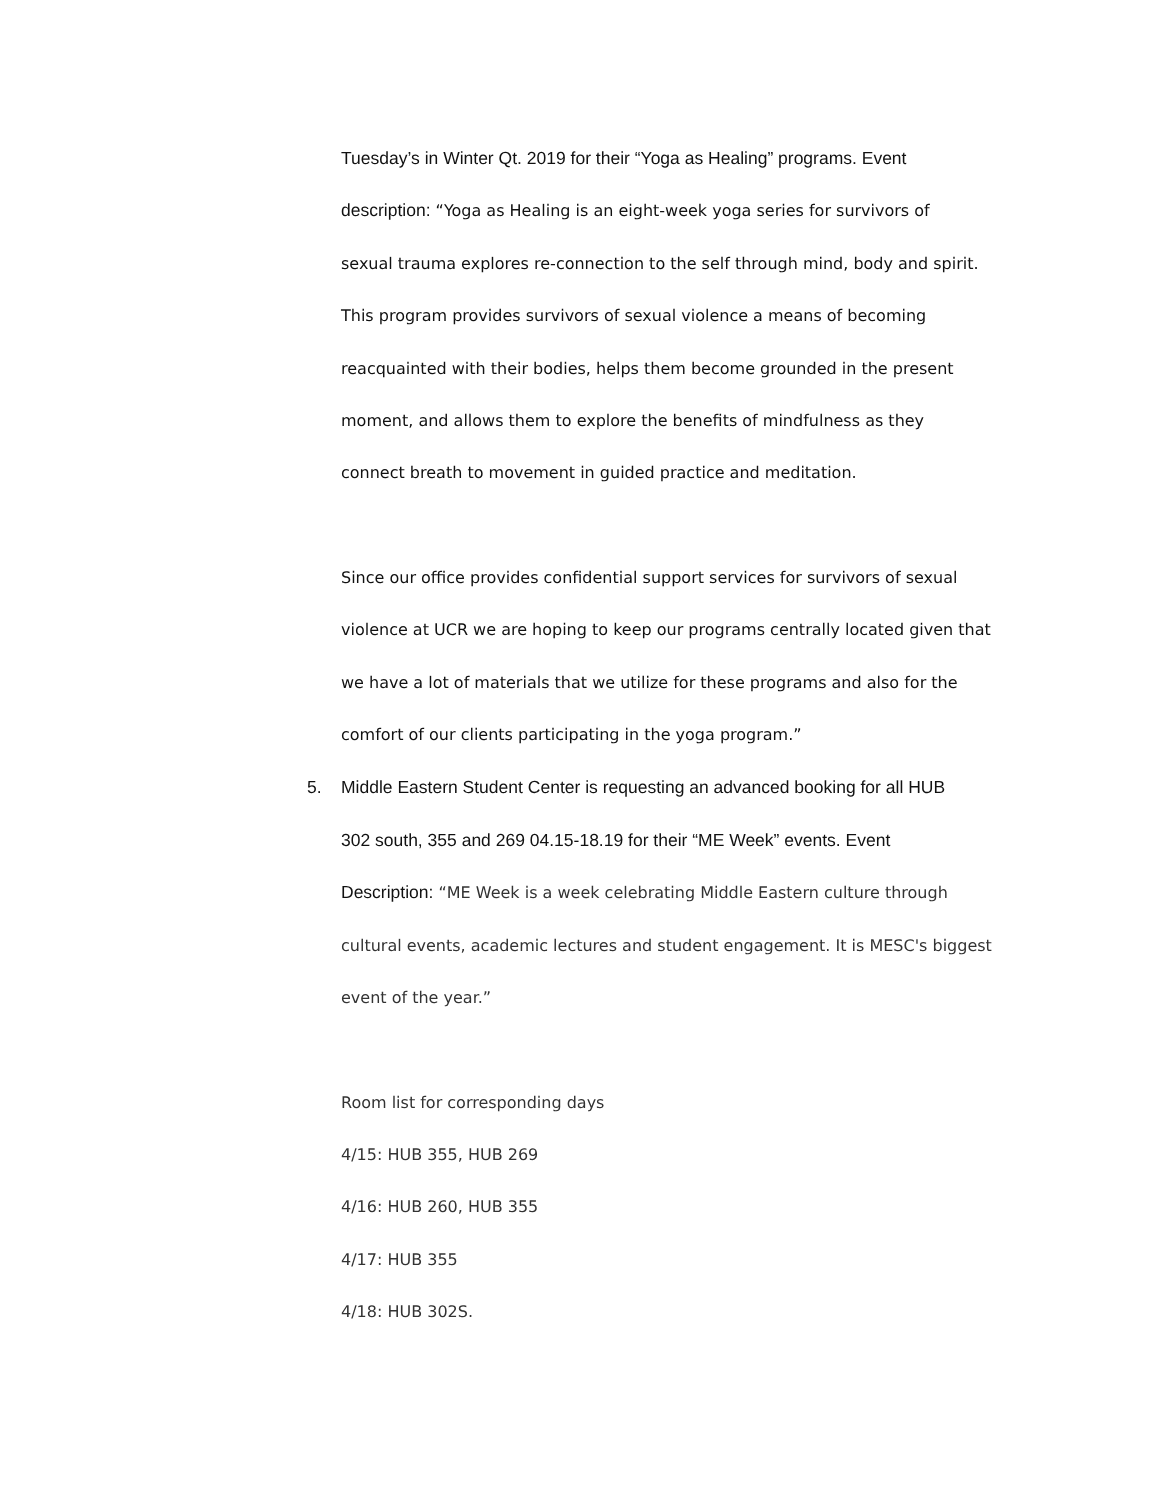Tuesday’s in Winter Qt. 2019 for their “Yoga as Healing” programs. Event
description: “Yoga as Healing is an eight-week yoga series for survivors of
sexual trauma explores re-connection to the self through mind, body and spirit.
This program provides survivors of sexual violence a means of becoming
reacquainted with their bodies, helps them become grounded in the present
moment, and allows them to explore the benefits of mindfulness as they
connect breath to movement in guided practice and meditation.
Since our office provides confidential support services for survivors of sexual
violence at UCR we are hoping to keep our programs centrally located given that
we have a lot of materials that we utilize for these programs and also for the
comfort of our clients participating in the yoga program.”
5. Middle Eastern Student Center is requesting an advanced booking for all HUB
302 south, 355 and 269 04.15-18.19 for their “ME Week” events. Event
Description: “ME Week is a week celebrating Middle Eastern culture through
cultural events, academic lectures and student engagement. It is MESC's biggest
event of the year.”
Room list for corresponding days
4/15: HUB 355, HUB 269
4/16: HUB 260, HUB 355
4/17: HUB 355
4/18: HUB 302S.